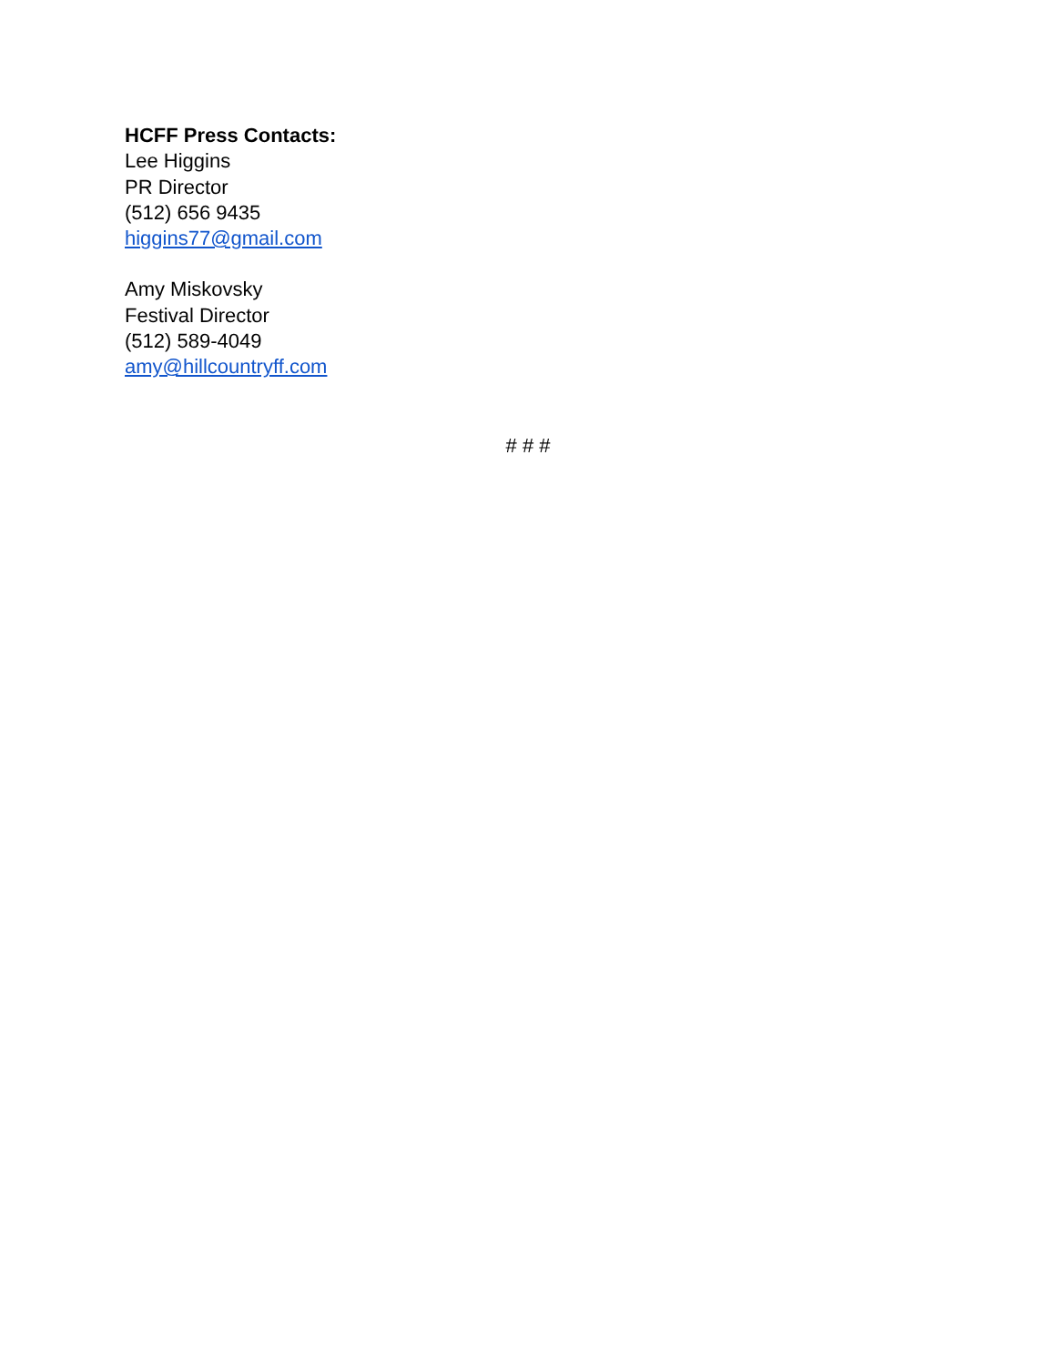HCFF Press Contacts:
Lee Higgins
PR Director
(512) 656 9435
higgins77@gmail.com
Amy Miskovsky
Festival Director
(512) 589-4049
amy@hillcountryff.com
# # #